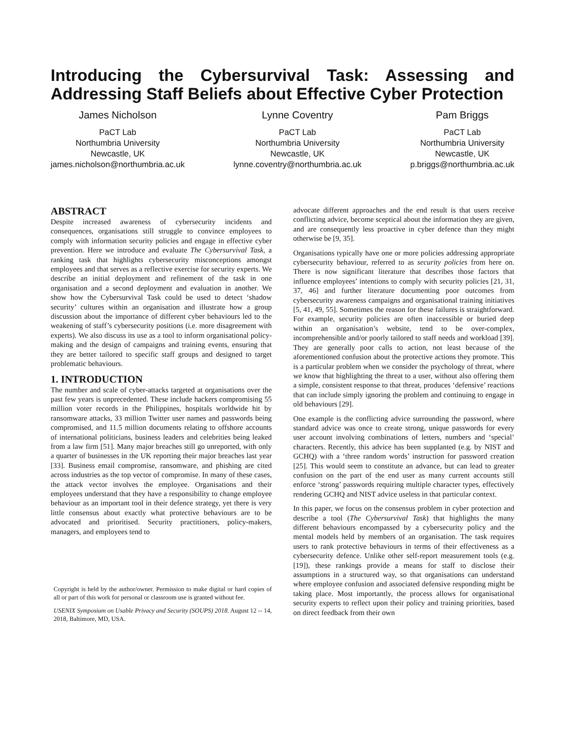Introducing the Cybersurvival Task: Assessing and Addressing Staff Beliefs about Effective Cyber Protection
James Nicholson
PaCT Lab
Northumbria University
Newcastle, UK
james.nicholson@northumbria.ac.uk
Lynne Coventry
PaCT Lab
Northumbria University
Newcastle, UK
lynne.coventry@northumbria.ac.uk
Pam Briggs
PaCT Lab
Northumbria University
Newcastle, UK
p.briggs@northumbria.ac.uk
ABSTRACT
Despite increased awareness of cybersecurity incidents and consequences, organisations still struggle to convince employees to comply with information security policies and engage in effective cyber prevention. Here we introduce and evaluate The Cybersurvival Task, a ranking task that highlights cybersecurity misconceptions amongst employees and that serves as a reflective exercise for security experts. We describe an initial deployment and refinement of the task in one organisation and a second deployment and evaluation in another. We show how the Cybersurvival Task could be used to detect ‘shadow security’ cultures within an organisation and illustrate how a group discussion about the importance of different cyber behaviours led to the weakening of staff’s cybersecurity positions (i.e. more disagreement with experts). We also discuss its use as a tool to inform organisational policy-making and the design of campaigns and training events, ensuring that they are better tailored to specific staff groups and designed to target problematic behaviours.
1. INTRODUCTION
The number and scale of cyber-attacks targeted at organisations over the past few years is unprecedented. These include hackers compromising 55 million voter records in the Philippines, hospitals worldwide hit by ransomware attacks, 33 million Twitter user names and passwords being compromised, and 11.5 million documents relating to offshore accounts of international politicians, business leaders and celebrities being leaked from a law firm [51]. Many major breaches still go unreported, with only a quarter of businesses in the UK reporting their major breaches last year [33]. Business email compromise, ransomware, and phishing are cited across industries as the top vector of compromise. In many of these cases, the attack vector involves the employee. Organisations and their employees understand that they have a responsibility to change employee behaviour as an important tool in their defence strategy, yet there is very little consensus about exactly what protective behaviours are to be advocated and prioritised. Security practitioners, policy-makers, managers, and employees tend to
Copyright is held by the author/owner. Permission to make digital or hard copies of all or part of this work for personal or classroom use is granted without fee.
USENIX Symposium on Usable Privacy and Security (SOUPS) 2018. August 12 -- 14, 2018, Baltimore, MD, USA.
advocate different approaches and the end result is that users receive conflicting advice, become sceptical about the information they are given, and are consequently less proactive in cyber defence than they might otherwise be [9, 35].
Organisations typically have one or more policies addressing appropriate cybersecurity behaviour, referred to as security policies from here on. There is now significant literature that describes those factors that influence employees’ intentions to comply with security policies [21, 31, 37, 46] and further literature documenting poor outcomes from cybersecurity awareness campaigns and organisational training initiatives [5, 41, 49, 55]. Sometimes the reason for these failures is straightforward. For example, security policies are often inaccessible or buried deep within an organisation’s website, tend to be over-complex, incomprehensible and/or poorly tailored to staff needs and workload [39]. They are generally poor calls to action, not least because of the aforementioned confusion about the protective actions they promote. This is a particular problem when we consider the psychology of threat, where we know that highlighting the threat to a user, without also offering them a simple, consistent response to that threat, produces ‘defensive’ reactions that can include simply ignoring the problem and continuing to engage in old behaviours [29].
One example is the conflicting advice surrounding the password, where standard advice was once to create strong, unique passwords for every user account involving combinations of letters, numbers and ‘special’ characters. Recently, this advice has been supplanted (e.g. by NIST and GCHQ) with a ‘three random words’ instruction for password creation [25]. This would seem to constitute an advance, but can lead to greater confusion on the part of the end user as many current accounts still enforce ‘strong’ passwords requiring multiple character types, effectively rendering GCHQ and NIST advice useless in that particular context.
In this paper, we focus on the consensus problem in cyber protection and describe a tool (The Cybersurvival Task) that highlights the many different behaviours encompassed by a cybersecurity policy and the mental models held by members of an organisation. The task requires users to rank protective behaviours in terms of their effectiveness as a cybersecurity defence. Unlike other self-report measurement tools (e.g. [19]), these rankings provide a means for staff to disclose their assumptions in a structured way, so that organisations can understand where employee confusion and associated defensive responding might be taking place. Most importantly, the process allows for organisational security experts to reflect upon their policy and training priorities, based on direct feedback from their own